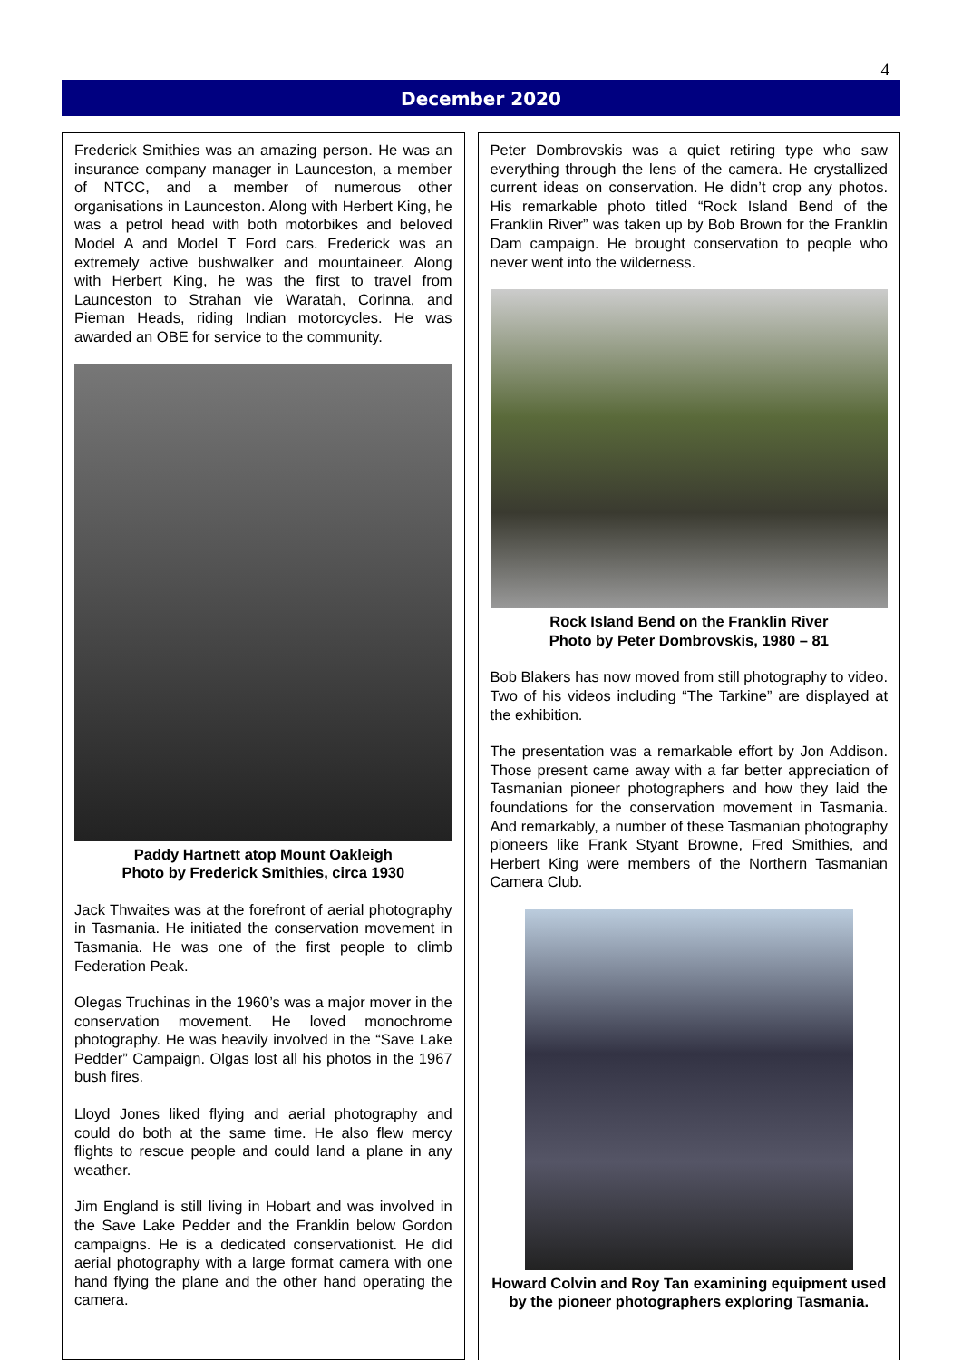4
December 2020
Frederick Smithies was an amazing person. He was an insurance company manager in Launceston, a member of NTCC, and a member of numerous other organisations in Launceston. Along with Herbert King, he was a petrol head with both motorbikes and beloved Model A and Model T Ford cars. Frederick was an extremely active bushwalker and mountaineer. Along with Herbert King, he was the first to travel from Launceston to Strahan vie Waratah, Corinna, and Pieman Heads, riding Indian motorcycles. He was awarded an OBE for service to the community.
Paddy Hartnett atop Mount Oakleigh
Photo by Frederick Smithies, circa 1930
Jack Thwaites was at the forefront of aerial photography in Tasmania. He initiated the conservation movement in Tasmania. He was one of the first people to climb Federation Peak.
Olegas Truchinas in the 1960’s was a major mover in the conservation movement. He loved monochrome photography. He was heavily involved in the “Save Lake Pedder” Campaign. Olgas lost all his photos in the 1967 bush fires.
Lloyd Jones liked flying and aerial photography and could do both at the same time. He also flew mercy flights to rescue people and could land a plane in any weather.
Jim England is still living in Hobart and was involved in the Save Lake Pedder and the Franklin below Gordon campaigns. He is a dedicated conservationist. He did aerial photography with a large format camera with one hand flying the plane and the other hand operating the camera.
Peter Dombrovskis was a quiet retiring type who saw everything through the lens of the camera. He crystallized current ideas on conservation. He didn’t crop any photos. His remarkable photo titled “Rock Island Bend of the Franklin River” was taken up by Bob Brown for the Franklin Dam campaign. He brought conservation to people who never went into the wilderness.
Rock Island Bend on the Franklin River
Photo by Peter Dombrovskis, 1980 – 81
Bob Blakers has now moved from still photography to video. Two of his videos including “The Tarkine” are displayed at the exhibition.
The presentation was a remarkable effort by Jon Addison. Those present came away with a far better appreciation of Tasmanian pioneer photographers and how they laid the foundations for the conservation movement in Tasmania. And remarkably, a number of these Tasmanian photography pioneers like Frank Styant Browne, Fred Smithies, and Herbert King were members of the Northern Tasmanian Camera Club.
Howard Colvin and Roy Tan examining equipment used by the pioneer photographers exploring Tasmania.